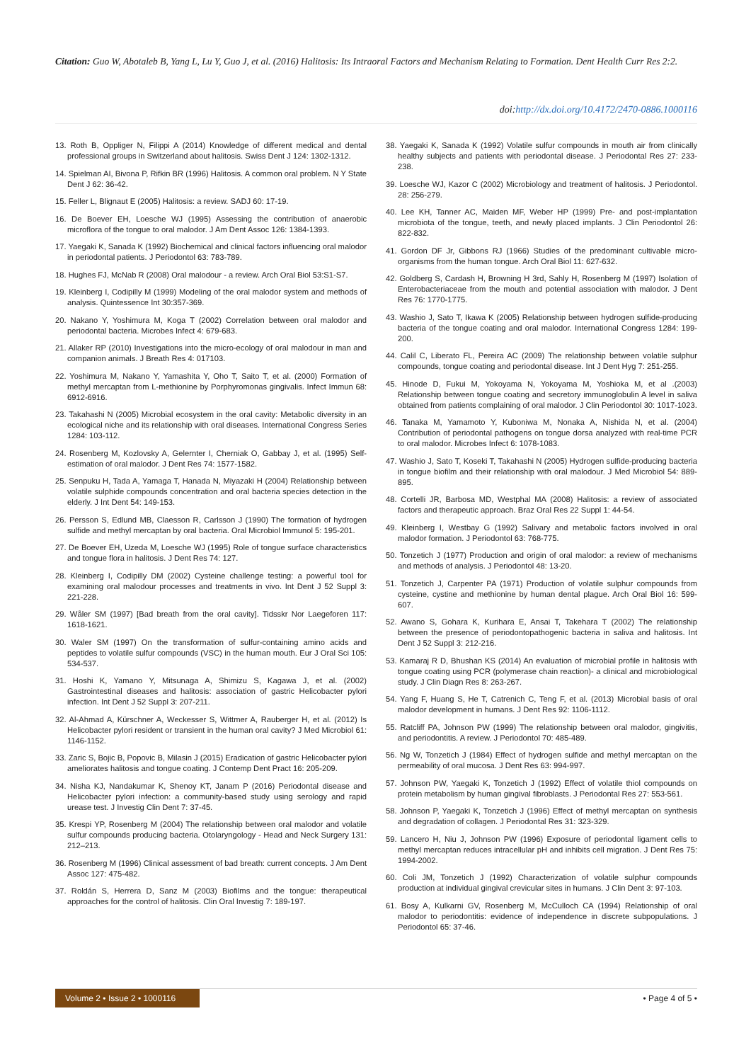Citation: Guo W, Abotaleb B, Yang L, Lu Y, Guo J, et al. (2016) Halitosis: Its Intraoral Factors and Mechanism Relating to Formation. Dent Health Curr Res 2:2.
doi:http://dx.doi.org/10.4172/2470-0886.1000116
13. Roth B, Oppliger N, Filippi A (2014) Knowledge of different medical and dental professional groups in Switzerland about halitosis. Swiss Dent J 124: 1302-1312.
14. Spielman AI, Bivona P, Rifkin BR (1996) Halitosis. A common oral problem. N Y State Dent J 62: 36-42.
15. Feller L, Blignaut E (2005) Halitosis: a review. SADJ 60: 17-19.
16. De Boever EH, Loesche WJ (1995) Assessing the contribution of anaerobic microflora of the tongue to oral malodor. J Am Dent Assoc 126: 1384-1393.
17. Yaegaki K, Sanada K (1992) Biochemical and clinical factors influencing oral malodor in periodontal patients. J Periodontol 63: 783-789.
18. Hughes FJ, McNab R (2008) Oral malodour - a review. Arch Oral Biol 53:S1-S7.
19. Kleinberg I, Codipilly M (1999) Modeling of the oral malodor system and methods of analysis. Quintessence Int 30:357-369.
20. Nakano Y, Yoshimura M, Koga T (2002) Correlation between oral malodor and periodontal bacteria. Microbes Infect 4: 679-683.
21. Allaker RP (2010) Investigations into the micro-ecology of oral malodour in man and companion animals. J Breath Res 4: 017103.
22. Yoshimura M, Nakano Y, Yamashita Y, Oho T, Saito T, et al. (2000) Formation of methyl mercaptan from L-methionine by Porphyromonas gingivalis. Infect Immun 68: 6912-6916.
23. Takahashi N (2005) Microbial ecosystem in the oral cavity: Metabolic diversity in an ecological niche and its relationship with oral diseases. International Congress Series 1284: 103-112.
24. Rosenberg M, Kozlovsky A, Gelernter I, Cherniak O, Gabbay J, et al. (1995) Self-estimation of oral malodor. J Dent Res 74: 1577-1582.
25. Senpuku H, Tada A, Yamaga T, Hanada N, Miyazaki H (2004) Relationship between volatile sulphide compounds concentration and oral bacteria species detection in the elderly. J Int Dent 54: 149-153.
26. Persson S, Edlund MB, Claesson R, Carlsson J (1990) The formation of hydrogen sulfide and methyl mercaptan by oral bacteria. Oral Microbiol Immunol 5: 195-201.
27. De Boever EH, Uzeda M, Loesche WJ (1995) Role of tongue surface characteristics and tongue flora in halitosis. J Dent Res 74: 127.
28. Kleinberg I, Codipilly DM (2002) Cysteine challenge testing: a powerful tool for examining oral malodour processes and treatments in vivo. Int Dent J 52 Suppl 3: 221-228.
29. Wåler SM (1997) [Bad breath from the oral cavity]. Tidsskr Nor Laegeforen 117: 1618-1621.
30. Waler SM (1997) On the transformation of sulfur-containing amino acids and peptides to volatile sulfur compounds (VSC) in the human mouth. Eur J Oral Sci 105: 534-537.
31. Hoshi K, Yamano Y, Mitsunaga A, Shimizu S, Kagawa J, et al. (2002) Gastrointestinal diseases and halitosis: association of gastric Helicobacter pylori infection. Int Dent J 52 Suppl 3: 207-211.
32. Al-Ahmad A, Kürschner A, Weckesser S, Wittmer A, Rauberger H, et al. (2012) Is Helicobacter pylori resident or transient in the human oral cavity? J Med Microbiol 61: 1146-1152.
33. Zaric S, Bojic B, Popovic B, Milasin J (2015) Eradication of gastric Helicobacter pylori ameliorates halitosis and tongue coating. J Contemp Dent Pract 16: 205-209.
34. Nisha KJ, Nandakumar K, Shenoy KT, Janam P (2016) Periodontal disease and Helicobacter pylori infection: a community-based study using serology and rapid urease test. J Investig Clin Dent 7: 37-45.
35. Krespi YP, Rosenberg M (2004) The relationship between oral malodor and volatile sulfur compounds producing bacteria. Otolaryngology - Head and Neck Surgery 131: 212–213.
36. Rosenberg M (1996) Clinical assessment of bad breath: current concepts. J Am Dent Assoc 127: 475-482.
37. Roldán S, Herrera D, Sanz M (2003) Biofilms and the tongue: therapeutical approaches for the control of halitosis. Clin Oral Investig 7: 189-197.
38. Yaegaki K, Sanada K (1992) Volatile sulfur compounds in mouth air from clinically healthy subjects and patients with periodontal disease. J Periodontal Res 27: 233-238.
39. Loesche WJ, Kazor C (2002) Microbiology and treatment of halitosis. J Periodontol. 28: 256-279.
40. Lee KH, Tanner AC, Maiden MF, Weber HP (1999) Pre- and post-implantation microbiota of the tongue, teeth, and newly placed implants. J Clin Periodontol 26: 822-832.
41. Gordon DF Jr, Gibbons RJ (1966) Studies of the predominant cultivable micro-organisms from the human tongue. Arch Oral Biol 11: 627-632.
42. Goldberg S, Cardash H, Browning H 3rd, Sahly H, Rosenberg M (1997) Isolation of Enterobacteriaceae from the mouth and potential association with malodor. J Dent Res 76: 1770-1775.
43. Washio J, Sato T, Ikawa K (2005) Relationship between hydrogen sulfide-producing bacteria of the tongue coating and oral malodor. International Congress 1284: 199-200.
44. Calil C, Liberato FL, Pereira AC (2009) The relationship between volatile sulphur compounds, tongue coating and periodontal disease. Int J Dent Hyg 7: 251-255.
45. Hinode D, Fukui M, Yokoyama N, Yokoyama M, Yoshioka M, et al .(2003) Relationship between tongue coating and secretory immunoglobulin A level in saliva obtained from patients complaining of oral malodor. J Clin Periodontol 30: 1017-1023.
46. Tanaka M, Yamamoto Y, Kuboniwa M, Nonaka A, Nishida N, et al. (2004) Contribution of periodontal pathogens on tongue dorsa analyzed with real-time PCR to oral malodor. Microbes Infect 6: 1078-1083.
47. Washio J, Sato T, Koseki T, Takahashi N (2005) Hydrogen sulfide-producing bacteria in tongue biofilm and their relationship with oral malodour. J Med Microbiol 54: 889-895.
48. Cortelli JR, Barbosa MD, Westphal MA (2008) Halitosis: a review of associated factors and therapeutic approach. Braz Oral Res 22 Suppl 1: 44-54.
49. Kleinberg I, Westbay G (1992) Salivary and metabolic factors involved in oral malodor formation. J Periodontol 63: 768-775.
50. Tonzetich J (1977) Production and origin of oral malodor: a review of mechanisms and methods of analysis. J Periodontol 48: 13-20.
51. Tonzetich J, Carpenter PA (1971) Production of volatile sulphur compounds from cysteine, cystine and methionine by human dental plague. Arch Oral Biol 16: 599-607.
52. Awano S, Gohara K, Kurihara E, Ansai T, Takehara T (2002) The relationship between the presence of periodontopathogenic bacteria in saliva and halitosis. Int Dent J 52 Suppl 3: 212-216.
53. Kamaraj R D, Bhushan KS (2014) An evaluation of microbial profile in halitosis with tongue coating using PCR (polymerase chain reaction)- a clinical and microbiological study. J Clin Diagn Res 8: 263-267.
54. Yang F, Huang S, He T, Catrenich C, Teng F, et al. (2013) Microbial basis of oral malodor development in humans. J Dent Res 92: 1106-1112.
55. Ratcliff PA, Johnson PW (1999) The relationship between oral malodor, gingivitis, and periodontitis. A review. J Periodontol 70: 485-489.
56. Ng W, Tonzetich J (1984) Effect of hydrogen sulfide and methyl mercaptan on the permeability of oral mucosa. J Dent Res 63: 994-997.
57. Johnson PW, Yaegaki K, Tonzetich J (1992) Effect of volatile thiol compounds on protein metabolism by human gingival fibroblasts. J Periodontal Res 27: 553-561.
58. Johnson P, Yaegaki K, Tonzetich J (1996) Effect of methyl mercaptan on synthesis and degradation of collagen. J Periodontal Res 31: 323-329.
59. Lancero H, Niu J, Johnson PW (1996) Exposure of periodontal ligament cells to methyl mercaptan reduces intracellular pH and inhibits cell migration. J Dent Res 75: 1994-2002.
60. Coli JM, Tonzetich J (1992) Characterization of volatile sulphur compounds production at individual gingival crevicular sites in humans. J Clin Dent 3: 97-103.
61. Bosy A, Kulkarni GV, Rosenberg M, McCulloch CA (1994) Relationship of oral malodor to periodontitis: evidence of independence in discrete subpopulations. J Periodontol 65: 37-46.
Volume 2 • Issue 2 • 1000116
• Page 4 of 5 •